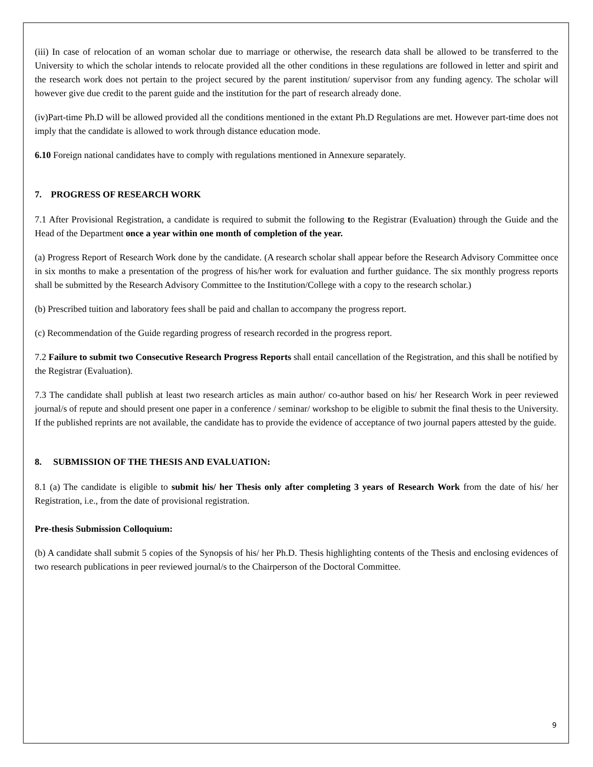(iii) In case of relocation of an woman scholar due to marriage or otherwise, the research data shall be allowed to be transferred to the University to which the scholar intends to relocate provided all the other conditions in these regulations are followed in letter and spirit and the research work does not pertain to the project secured by the parent institution/ supervisor from any funding agency. The scholar will however give due credit to the parent guide and the institution for the part of research already done.
(iv)Part-time Ph.D will be allowed provided all the conditions mentioned in the extant Ph.D Regulations are met. However part-time does not imply that the candidate is allowed to work through distance education mode.
6.10 Foreign national candidates have to comply with regulations mentioned in Annexure separately.
7. PROGRESS OF RESEARCH WORK
7.1 After Provisional Registration, a candidate is required to submit the following to the Registrar (Evaluation) through the Guide and the Head of the Department once a year within one month of completion of the year.
(a) Progress Report of Research Work done by the candidate. (A research scholar shall appear before the Research Advisory Committee once in six months to make a presentation of the progress of his/her work for evaluation and further guidance. The six monthly progress reports shall be submitted by the Research Advisory Committee to the Institution/College with a copy to the research scholar.)
(b) Prescribed tuition and laboratory fees shall be paid and challan to accompany the progress report.
(c) Recommendation of the Guide regarding progress of research recorded in the progress report.
7.2 Failure to submit two Consecutive Research Progress Reports shall entail cancellation of the Registration, and this shall be notified by the Registrar (Evaluation).
7.3 The candidate shall publish at least two research articles as main author/ co-author based on his/ her Research Work in peer reviewed journal/s of repute and should present one paper in a conference / seminar/ workshop to be eligible to submit the final thesis to the University. If the published reprints are not available, the candidate has to provide the evidence of acceptance of two journal papers attested by the guide.
8. SUBMISSION OF THE THESIS AND EVALUATION:
8.1 (a) The candidate is eligible to submit his/ her Thesis only after completing 3 years of Research Work from the date of his/ her Registration, i.e., from the date of provisional registration.
Pre-thesis Submission Colloquium:
(b) A candidate shall submit 5 copies of the Synopsis of his/ her Ph.D. Thesis highlighting contents of the Thesis and enclosing evidences of two research publications in peer reviewed journal/s to the Chairperson of the Doctoral Committee.
9